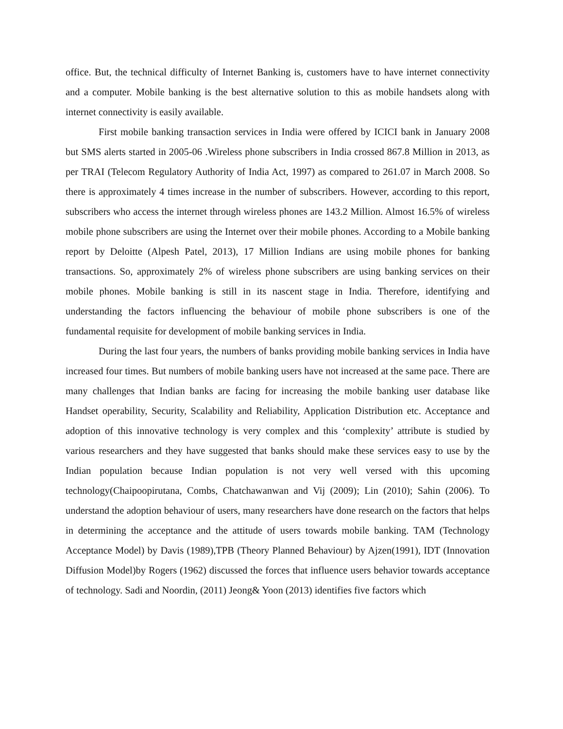office. But, the technical difficulty of Internet Banking is, customers have to have internet connectivity and a computer. Mobile banking is the best alternative solution to this as mobile handsets along with internet connectivity is easily available.
First mobile banking transaction services in India were offered by ICICI bank in January 2008 but SMS alerts started in 2005-06 .Wireless phone subscribers in India crossed 867.8 Million in 2013, as per TRAI (Telecom Regulatory Authority of India Act, 1997) as compared to 261.07 in March 2008. So there is approximately 4 times increase in the number of subscribers. However, according to this report, subscribers who access the internet through wireless phones are 143.2 Million. Almost 16.5% of wireless mobile phone subscribers are using the Internet over their mobile phones. According to a Mobile banking report by Deloitte (Alpesh Patel, 2013), 17 Million Indians are using mobile phones for banking transactions. So, approximately 2% of wireless phone subscribers are using banking services on their mobile phones. Mobile banking is still in its nascent stage in India. Therefore, identifying and understanding the factors influencing the behaviour of mobile phone subscribers is one of the fundamental requisite for development of mobile banking services in India.
During the last four years, the numbers of banks providing mobile banking services in India have increased four times. But numbers of mobile banking users have not increased at the same pace. There are many challenges that Indian banks are facing for increasing the mobile banking user database like Handset operability, Security, Scalability and Reliability, Application Distribution etc. Acceptance and adoption of this innovative technology is very complex and this ‘complexity’ attribute is studied by various researchers and they have suggested that banks should make these services easy to use by the Indian population because Indian population is not very well versed with this upcoming technology(Chaipoopirutana, Combs, Chatchawanwan and Vij (2009); Lin (2010); Sahin (2006). To understand the adoption behaviour of users, many researchers have done research on the factors that helps in determining the acceptance and the attitude of users towards mobile banking. TAM (Technology Acceptance Model) by Davis (1989),TPB (Theory Planned Behaviour) by Ajzen(1991), IDT (Innovation Diffusion Model)by Rogers (1962) discussed the forces that influence users behavior towards acceptance of technology. Sadi and Noordin, (2011) Jeong& Yoon (2013) identifies five factors which